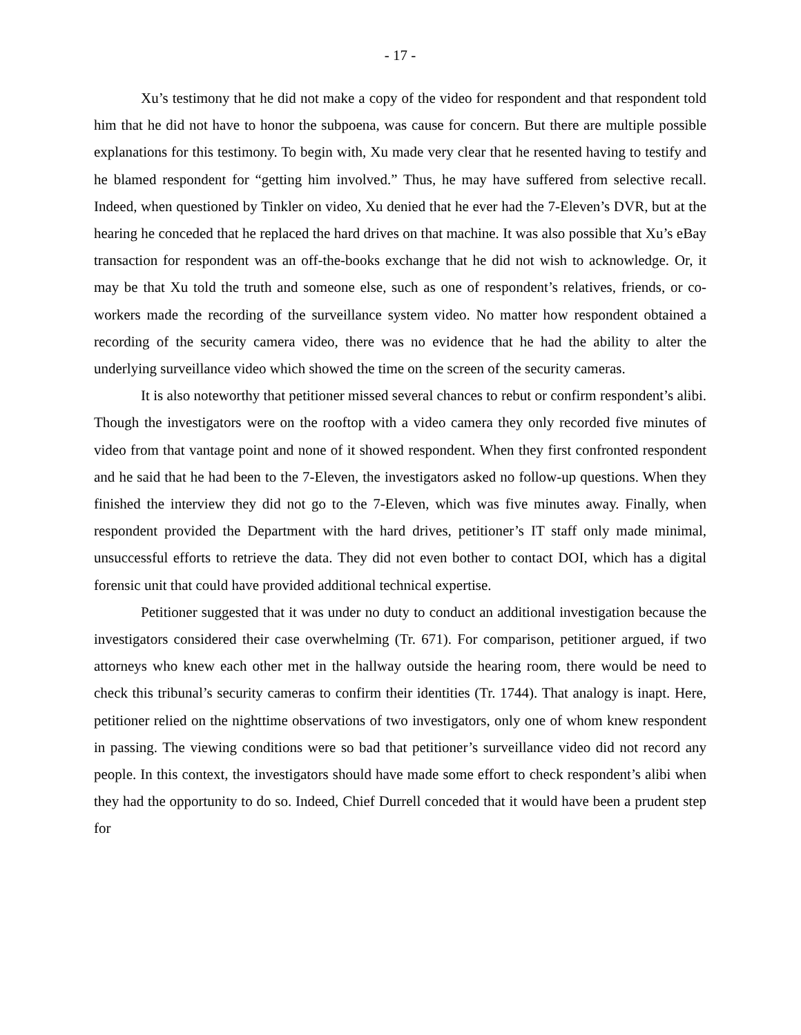- 17 -
Xu’s testimony that he did not make a copy of the video for respondent and that respondent told him that he did not have to honor the subpoena, was cause for concern. But there are multiple possible explanations for this testimony. To begin with, Xu made very clear that he resented having to testify and he blamed respondent for “getting him involved.” Thus, he may have suffered from selective recall. Indeed, when questioned by Tinkler on video, Xu denied that he ever had the 7-Eleven’s DVR, but at the hearing he conceded that he replaced the hard drives on that machine. It was also possible that Xu’s eBay transaction for respondent was an off-the-books exchange that he did not wish to acknowledge. Or, it may be that Xu told the truth and someone else, such as one of respondent’s relatives, friends, or co-workers made the recording of the surveillance system video. No matter how respondent obtained a recording of the security camera video, there was no evidence that he had the ability to alter the underlying surveillance video which showed the time on the screen of the security cameras.
It is also noteworthy that petitioner missed several chances to rebut or confirm respondent’s alibi. Though the investigators were on the rooftop with a video camera they only recorded five minutes of video from that vantage point and none of it showed respondent. When they first confronted respondent and he said that he had been to the 7-Eleven, the investigators asked no follow-up questions. When they finished the interview they did not go to the 7-Eleven, which was five minutes away. Finally, when respondent provided the Department with the hard drives, petitioner’s IT staff only made minimal, unsuccessful efforts to retrieve the data. They did not even bother to contact DOI, which has a digital forensic unit that could have provided additional technical expertise.
Petitioner suggested that it was under no duty to conduct an additional investigation because the investigators considered their case overwhelming (Tr. 671). For comparison, petitioner argued, if two attorneys who knew each other met in the hallway outside the hearing room, there would be need to check this tribunal’s security cameras to confirm their identities (Tr. 1744). That analogy is inapt. Here, petitioner relied on the nighttime observations of two investigators, only one of whom knew respondent in passing. The viewing conditions were so bad that petitioner’s surveillance video did not record any people. In this context, the investigators should have made some effort to check respondent’s alibi when they had the opportunity to do so. Indeed, Chief Durrell conceded that it would have been a prudent step for